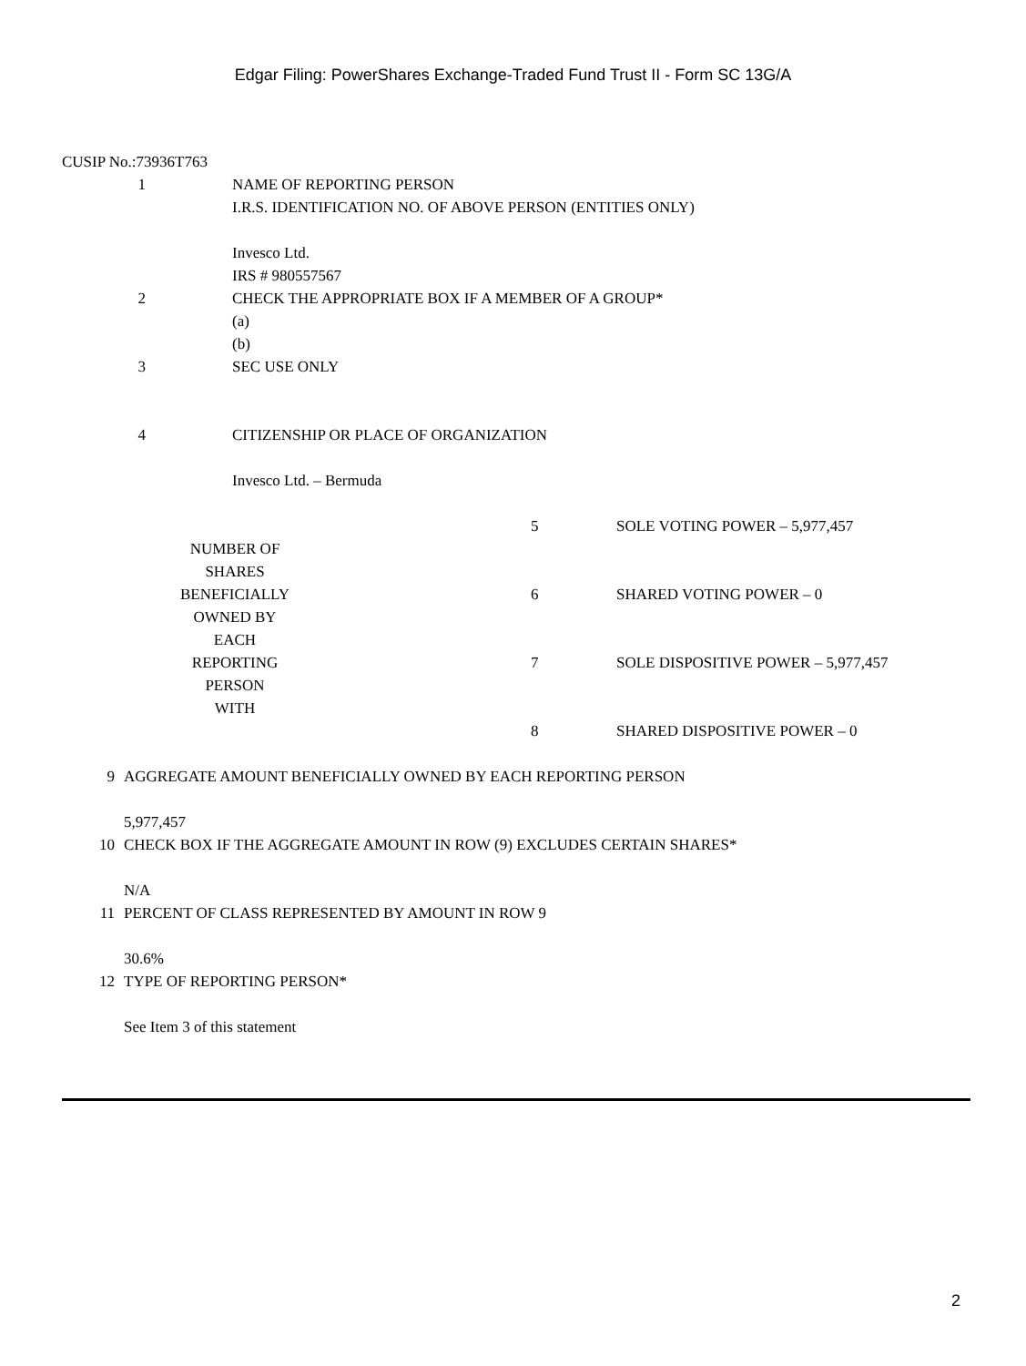Edgar Filing: PowerShares Exchange-Traded Fund Trust II - Form SC 13G/A
CUSIP No.:73936T763
1 NAME OF REPORTING PERSON
I.R.S. IDENTIFICATION NO. OF ABOVE PERSON (ENTITIES ONLY)
Invesco Ltd.
IRS # 980557567
2 CHECK THE APPROPRIATE BOX IF A MEMBER OF A GROUP*
(a)
(b)
3 SEC USE ONLY
4 CITIZENSHIP OR PLACE OF ORGANIZATION
Invesco Ltd. – Bermuda
| NUMBER OF SHARES BENEFICIALLY OWNED BY EACH REPORTING PERSON WITH | 5 | SOLE VOTING POWER – 5,977,457 |
| | 6 | SHARED VOTING POWER – 0 |
| | 7 | SOLE DISPOSITIVE POWER – 5,977,457 |
| | 8 | SHARED DISPOSITIVE POWER – 0 |
9 AGGREGATE AMOUNT BENEFICIALLY OWNED BY EACH REPORTING PERSON
5,977,457
10 CHECK BOX IF THE AGGREGATE AMOUNT IN ROW (9) EXCLUDES CERTAIN SHARES*
N/A
11 PERCENT OF CLASS REPRESENTED BY AMOUNT IN ROW 9
30.6%
12 TYPE OF REPORTING PERSON*
See Item 3 of this statement
2